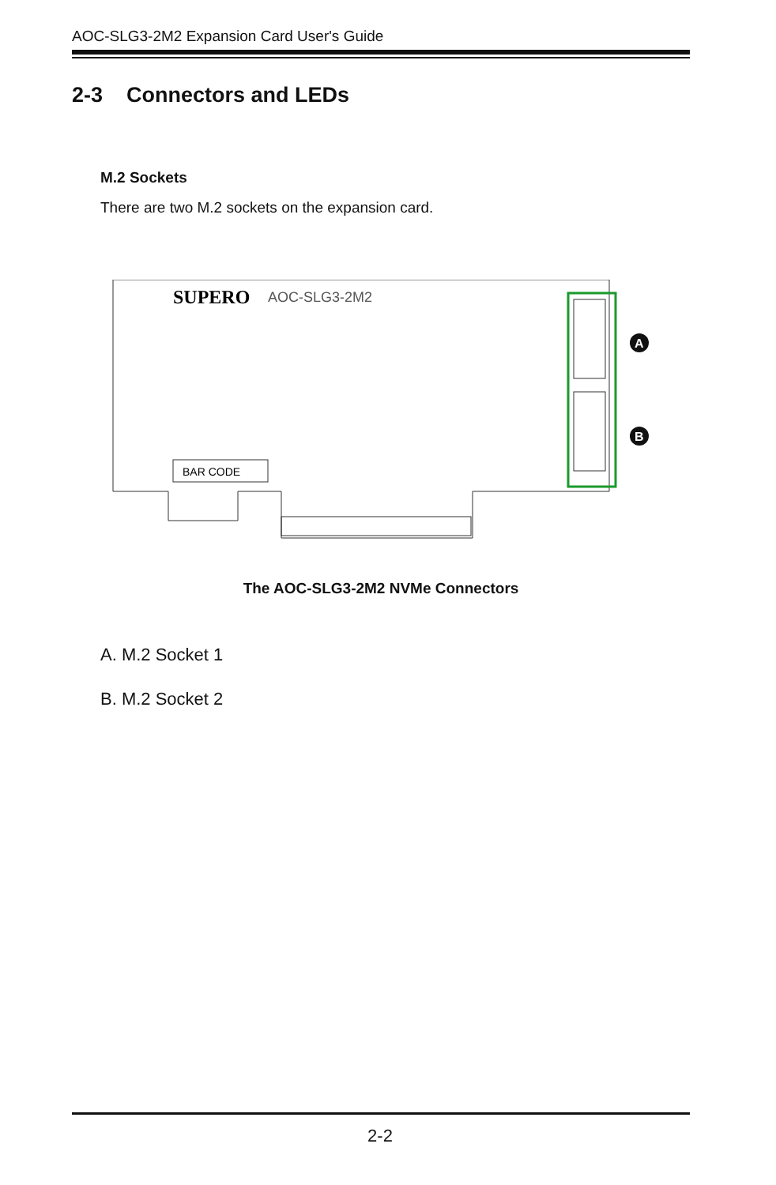AOC-SLG3-2M2 Expansion Card User's Guide
2-3 Connectors and LEDs
M.2 Sockets
There are two M.2 sockets on the expansion card.
SUPERO
AOC-SLG3-2M2
BAR CODE
A
B
The AOC-SLG3-2M2 NVMe Connectors
A. M.2 Socket 1
B. M.2 Socket 2
2-2